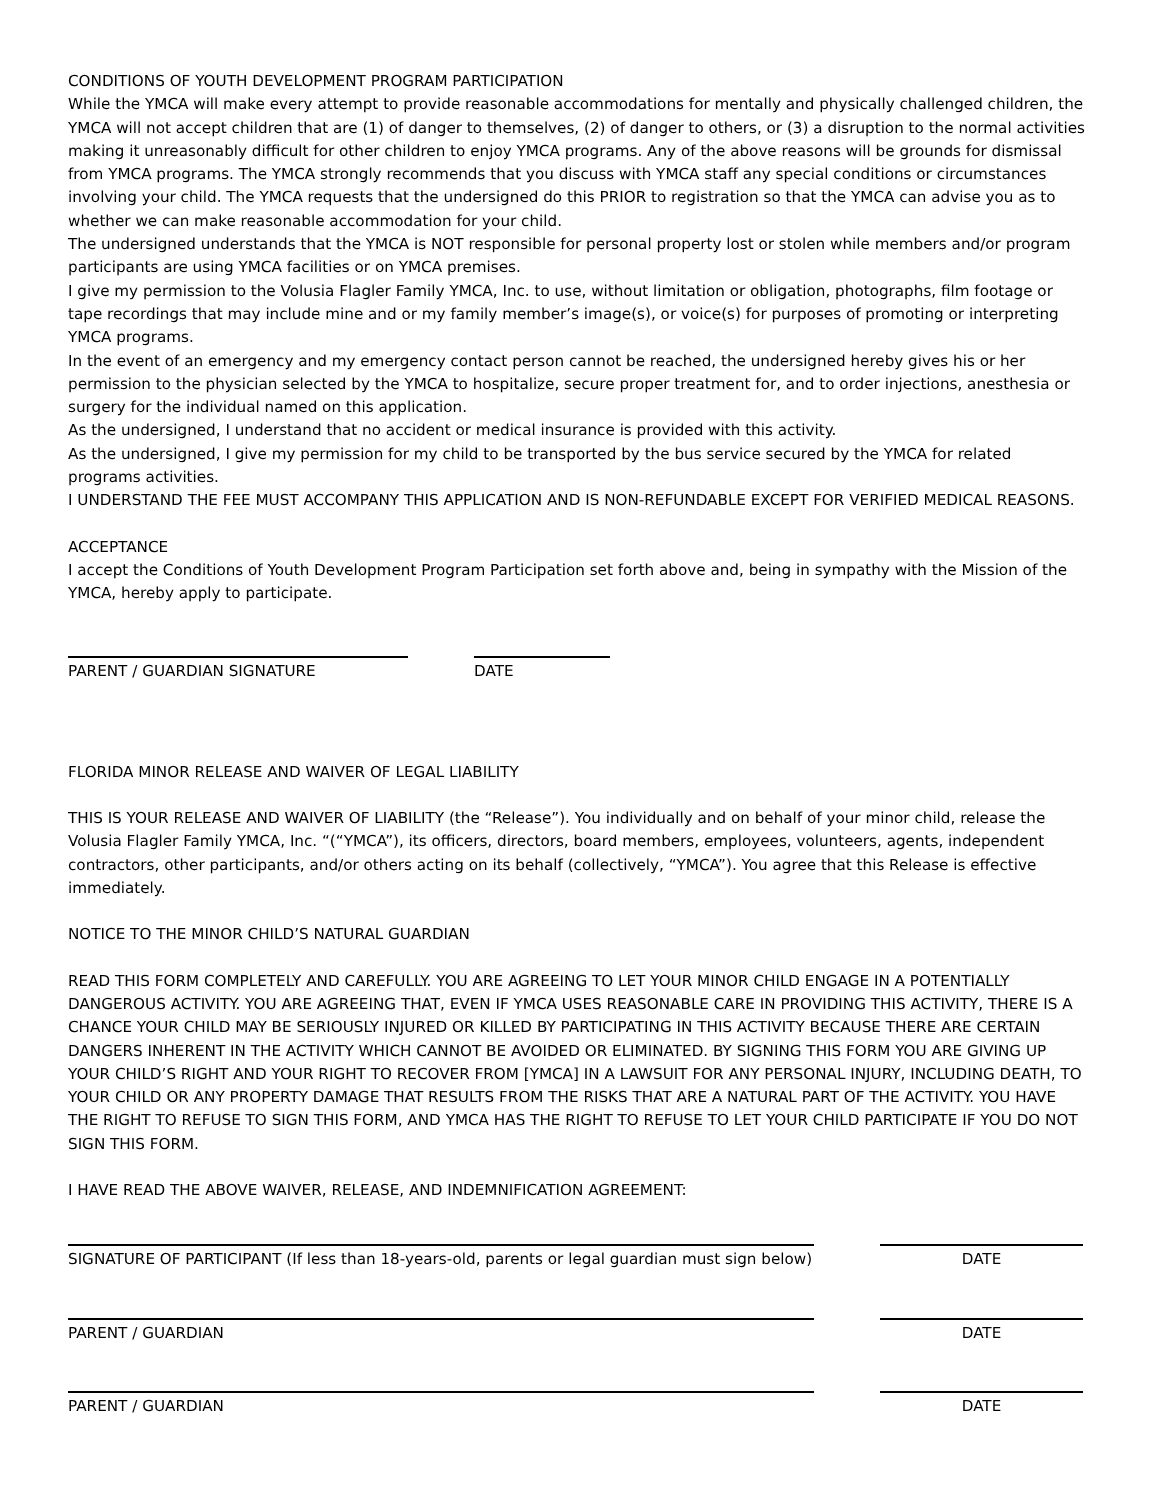CONDITIONS OF YOUTH DEVELOPMENT PROGRAM PARTICIPATION
While the YMCA will make every attempt to provide reasonable accommodations for mentally and physically challenged children, the YMCA will not accept children that are (1) of danger to themselves, (2) of danger to others, or (3) a disruption to the normal activities making it unreasonably difficult for other children to enjoy YMCA programs. Any of the above reasons will be grounds for dismissal from YMCA programs. The YMCA strongly recommends that you discuss with YMCA staff any special conditions or circumstances involving your child. The YMCA requests that the undersigned do this PRIOR to registration so that the YMCA can advise you as to whether we can make reasonable accommodation for your child.
The undersigned understands that the YMCA is NOT responsible for personal property lost or stolen while members and/or program participants are using YMCA facilities or on YMCA premises.
I give my permission to the Volusia Flagler Family YMCA, Inc. to use, without limitation or obligation, photographs, film footage or tape recordings that may include mine and or my family member’s image(s), or voice(s) for purposes of promoting or interpreting YMCA programs.
In the event of an emergency and my emergency contact person cannot be reached, the undersigned hereby gives his or her permission to the physician selected by the YMCA to hospitalize, secure proper treatment for, and to order injections, anesthesia or surgery for the individual named on this application.
As the undersigned, I understand that no accident or medical insurance is provided with this activity.
As the undersigned, I give my permission for my child to be transported by the bus service secured by the YMCA for related programs activities.
I UNDERSTAND THE FEE MUST ACCOMPANY THIS APPLICATION AND IS NON-REFUNDABLE EXCEPT FOR VERIFIED MEDICAL REASONS.
ACCEPTANCE
I accept the Conditions of Youth Development Program Participation set forth above and, being in sympathy with the Mission of the YMCA, hereby apply to participate.
PARENT / GUARDIAN SIGNATURE DATE
FLORIDA MINOR RELEASE AND WAIVER OF LEGAL LIABILITY
THIS IS YOUR RELEASE AND WAIVER OF LIABILITY (the “Release”). You individually and on behalf of your minor child, release the Volusia Flagler Family YMCA, Inc. “(“YMCA”), its officers, directors, board members, employees, volunteers, agents, independent contractors, other participants, and/or others acting on its behalf (collectively, “YMCA”). You agree that this Release is effective immediately.
NOTICE TO THE MINOR CHILD’S NATURAL GUARDIAN
READ THIS FORM COMPLETELY AND CAREFULLY. YOU ARE AGREEING TO LET YOUR MINOR CHILD ENGAGE IN A POTENTIALLY DANGEROUS ACTIVITY. YOU ARE AGREEING THAT, EVEN IF YMCA USES REASONABLE CARE IN PROVIDING THIS ACTIVITY, THERE IS A CHANCE YOUR CHILD MAY BE SERIOUSLY INJURED OR KILLED BY PARTICIPATING IN THIS ACTIVITY BECAUSE THERE ARE CERTAIN DANGERS INHERENT IN THE ACTIVITY WHICH CANNOT BE AVOIDED OR ELIMINATED. BY SIGNING THIS FORM YOU ARE GIVING UP YOUR CHILD’S RIGHT AND YOUR RIGHT TO RECOVER FROM [YMCA] IN A LAWSUIT FOR ANY PERSONAL INJURY, INCLUDING DEATH, TO YOUR CHILD OR ANY PROPERTY DAMAGE THAT RESULTS FROM THE RISKS THAT ARE A NATURAL PART OF THE ACTIVITY. YOU HAVE THE RIGHT TO REFUSE TO SIGN THIS FORM, AND YMCA HAS THE RIGHT TO REFUSE TO LET YOUR CHILD PARTICIPATE IF YOU DO NOT SIGN THIS FORM.
I HAVE READ THE ABOVE WAIVER, RELEASE, AND INDEMNIFICATION AGREEMENT:
SIGNATURE OF PARTICIPANT (If less than 18-years-old, parents or legal guardian must sign below) DATE
PARENT / GUARDIAN DATE
PARENT / GUARDIAN DATE